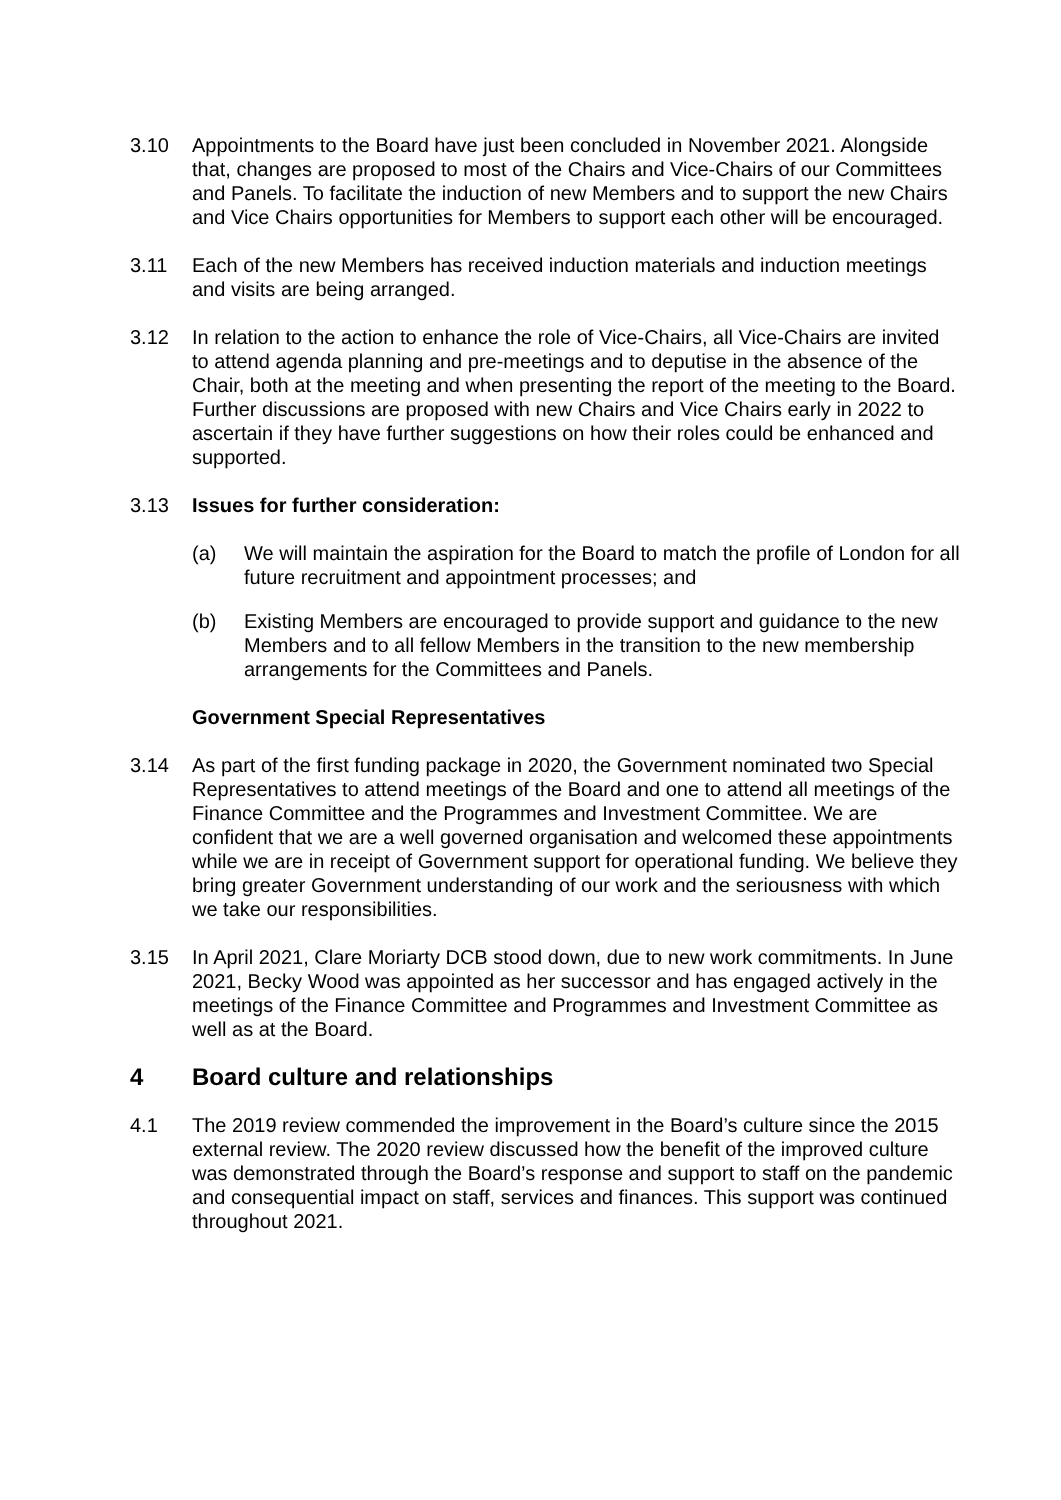3.10 Appointments to the Board have just been concluded in November 2021. Alongside that, changes are proposed to most of the Chairs and Vice-Chairs of our Committees and Panels. To facilitate the induction of new Members and to support the new Chairs and Vice Chairs opportunities for Members to support each other will be encouraged.
3.11 Each of the new Members has received induction materials and induction meetings and visits are being arranged.
3.12 In relation to the action to enhance the role of Vice-Chairs, all Vice-Chairs are invited to attend agenda planning and pre-meetings and to deputise in the absence of the Chair, both at the meeting and when presenting the report of the meeting to the Board. Further discussions are proposed with new Chairs and Vice Chairs early in 2022 to ascertain if they have further suggestions on how their roles could be enhanced and supported.
3.13 Issues for further consideration:
(a) We will maintain the aspiration for the Board to match the profile of London for all future recruitment and appointment processes; and
(b) Existing Members are encouraged to provide support and guidance to the new Members and to all fellow Members in the transition to the new membership arrangements for the Committees and Panels.
Government Special Representatives
3.14 As part of the first funding package in 2020, the Government nominated two Special Representatives to attend meetings of the Board and one to attend all meetings of the Finance Committee and the Programmes and Investment Committee. We are confident that we are a well governed organisation and welcomed these appointments while we are in receipt of Government support for operational funding. We believe they bring greater Government understanding of our work and the seriousness with which we take our responsibilities.
3.15 In April 2021, Clare Moriarty DCB stood down, due to new work commitments. In June 2021, Becky Wood was appointed as her successor and has engaged actively in the meetings of the Finance Committee and Programmes and Investment Committee as well as at the Board.
4 Board culture and relationships
4.1 The 2019 review commended the improvement in the Board’s culture since the 2015 external review. The 2020 review discussed how the benefit of the improved culture was demonstrated through the Board’s response and support to staff on the pandemic and consequential impact on staff, services and finances. This support was continued throughout 2021.